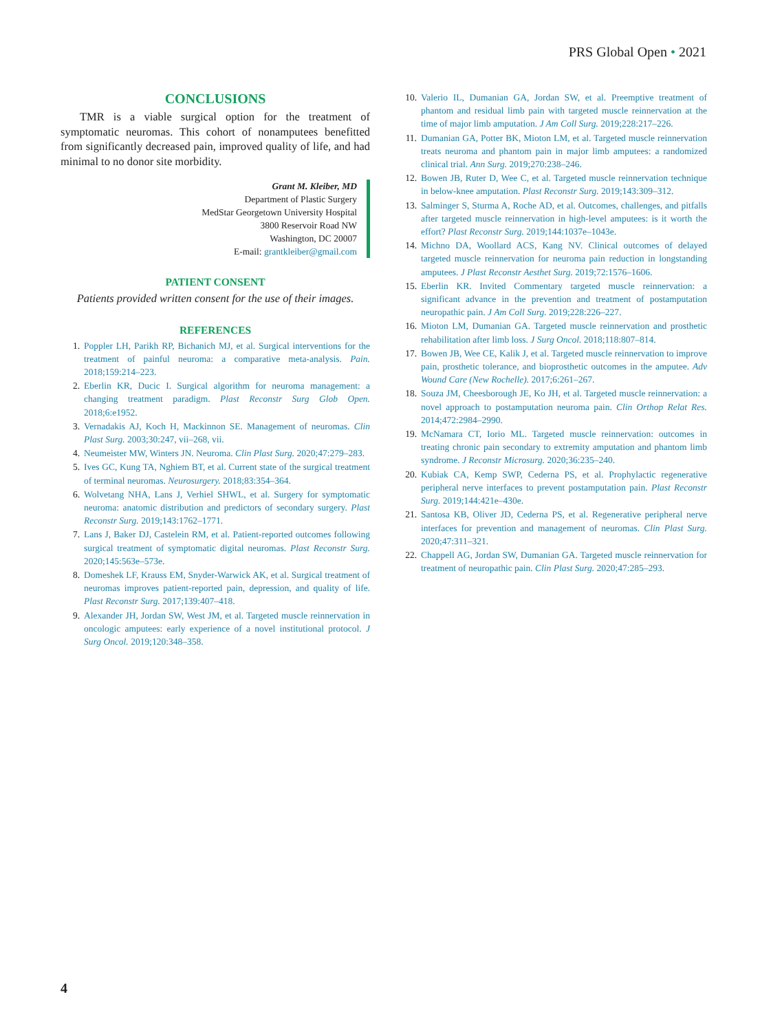PRS Global Open • 2021
CONCLUSIONS
TMR is a viable surgical option for the treatment of symptomatic neuromas. This cohort of nonamputees benefitted from significantly decreased pain, improved quality of life, and had minimal to no donor site morbidity.
Grant M. Kleiber, MD
Department of Plastic Surgery
MedStar Georgetown University Hospital
3800 Reservoir Road NW
Washington, DC 20007
E-mail: grantkleiber@gmail.com
PATIENT CONSENT
Patients provided written consent for the use of their images.
REFERENCES
1. Poppler LH, Parikh RP, Bichanich MJ, et al. Surgical interventions for the treatment of painful neuroma: a comparative meta-analysis. Pain. 2018;159:214–223.
2. Eberlin KR, Ducic I. Surgical algorithm for neuroma management: a changing treatment paradigm. Plast Reconstr Surg Glob Open. 2018;6:e1952.
3. Vernadakis AJ, Koch H, Mackinnon SE. Management of neuromas. Clin Plast Surg. 2003;30:247, vii–268, vii.
4. Neumeister MW, Winters JN. Neuroma. Clin Plast Surg. 2020;47:279–283.
5. Ives GC, Kung TA, Nghiem BT, et al. Current state of the surgical treatment of terminal neuromas. Neurosurgery. 2018;83:354–364.
6. Wolvetang NHA, Lans J, Verhiel SHWL, et al. Surgery for symptomatic neuroma: anatomic distribution and predictors of secondary surgery. Plast Reconstr Surg. 2019;143:1762–1771.
7. Lans J, Baker DJ, Castelein RM, et al. Patient-reported outcomes following surgical treatment of symptomatic digital neuromas. Plast Reconstr Surg. 2020;145:563e–573e.
8. Domeshek LF, Krauss EM, Snyder-Warwick AK, et al. Surgical treatment of neuromas improves patient-reported pain, depression, and quality of life. Plast Reconstr Surg. 2017;139:407–418.
9. Alexander JH, Jordan SW, West JM, et al. Targeted muscle reinnervation in oncologic amputees: early experience of a novel institutional protocol. J Surg Oncol. 2019;120:348–358.
10. Valerio IL, Dumanian GA, Jordan SW, et al. Preemptive treatment of phantom and residual limb pain with targeted muscle reinnervation at the time of major limb amputation. J Am Coll Surg. 2019;228:217–226.
11. Dumanian GA, Potter BK, Mioton LM, et al. Targeted muscle reinnervation treats neuroma and phantom pain in major limb amputees: a randomized clinical trial. Ann Surg. 2019;270:238–246.
12. Bowen JB, Ruter D, Wee C, et al. Targeted muscle reinnervation technique in below-knee amputation. Plast Reconstr Surg. 2019;143:309–312.
13. Salminger S, Sturma A, Roche AD, et al. Outcomes, challenges, and pitfalls after targeted muscle reinnervation in high-level amputees: is it worth the effort? Plast Reconstr Surg. 2019;144:1037e–1043e.
14. Michno DA, Woollard ACS, Kang NV. Clinical outcomes of delayed targeted muscle reinnervation for neuroma pain reduction in longstanding amputees. J Plast Reconstr Aesthet Surg. 2019;72:1576–1606.
15. Eberlin KR. Invited Commentary targeted muscle reinnervation: a significant advance in the prevention and treatment of postamputation neuropathic pain. J Am Coll Surg. 2019;228:226–227.
16. Mioton LM, Dumanian GA. Targeted muscle reinnervation and prosthetic rehabilitation after limb loss. J Surg Oncol. 2018;118:807–814.
17. Bowen JB, Wee CE, Kalik J, et al. Targeted muscle reinnervation to improve pain, prosthetic tolerance, and bioprosthetic outcomes in the amputee. Adv Wound Care (New Rochelle). 2017;6:261–267.
18. Souza JM, Cheesborough JE, Ko JH, et al. Targeted muscle reinnervation: a novel approach to postamputation neuroma pain. Clin Orthop Relat Res. 2014;472:2984–2990.
19. McNamara CT, Iorio ML. Targeted muscle reinnervation: outcomes in treating chronic pain secondary to extremity amputation and phantom limb syndrome. J Reconstr Microsurg. 2020;36:235–240.
20. Kubiak CA, Kemp SWP, Cederna PS, et al. Prophylactic regenerative peripheral nerve interfaces to prevent postamputation pain. Plast Reconstr Surg. 2019;144:421e–430e.
21. Santosa KB, Oliver JD, Cederna PS, et al. Regenerative peripheral nerve interfaces for prevention and management of neuromas. Clin Plast Surg. 2020;47:311–321.
22. Chappell AG, Jordan SW, Dumanian GA. Targeted muscle reinnervation for treatment of neuropathic pain. Clin Plast Surg. 2020;47:285–293.
4